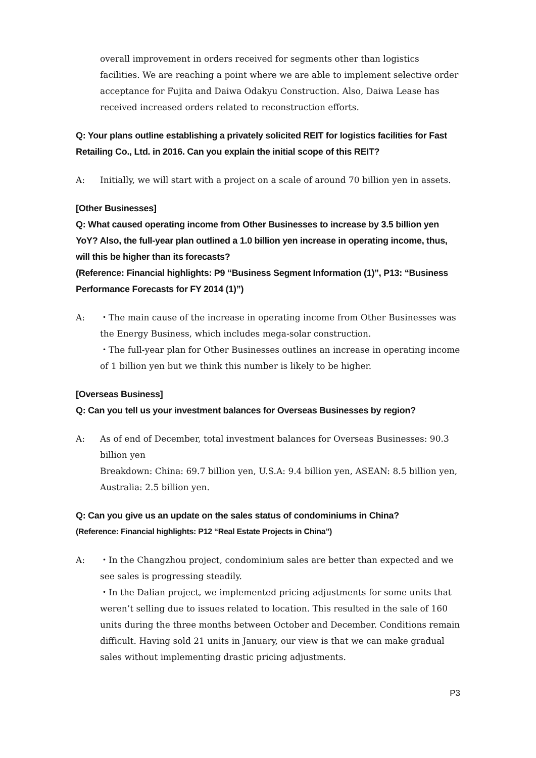overall improvement in orders received for segments other than logistics facilities. We are reaching a point where we are able to implement selective order acceptance for Fujita and Daiwa Odakyu Construction. Also, Daiwa Lease has received increased orders related to reconstruction efforts.
Q: Your plans outline establishing a privately solicited REIT for logistics facilities for Fast Retailing Co., Ltd. in 2016. Can you explain the initial scope of this REIT?
A: Initially, we will start with a project on a scale of around 70 billion yen in assets.
[Other Businesses]
Q: What caused operating income from Other Businesses to increase by 3.5 billion yen YoY? Also, the full-year plan outlined a 1.0 billion yen increase in operating income, thus, will this be higher than its forecasts?
(Reference: Financial highlights: P9 “Business Segment Information (1)”, P13: “Business Performance Forecasts for FY 2014 (1)”)
A: ・The main cause of the increase in operating income from Other Businesses was the Energy Business, which includes mega-solar construction.
・The full-year plan for Other Businesses outlines an increase in operating income of 1 billion yen but we think this number is likely to be higher.
[Overseas Business]
Q: Can you tell us your investment balances for Overseas Businesses by region?
A: As of end of December, total investment balances for Overseas Businesses: 90.3 billion yen
Breakdown: China: 69.7 billion yen, U.S.A: 9.4 billion yen, ASEAN: 8.5 billion yen, Australia: 2.5 billion yen.
Q: Can you give us an update on the sales status of condominiums in China?
(Reference: Financial highlights: P12 “Real Estate Projects in China”)
A: ・In the Changzhou project, condominium sales are better than expected and we see sales is progressing steadily.
・In the Dalian project, we implemented pricing adjustments for some units that weren’t selling due to issues related to location. This resulted in the sale of 160 units during the three months between October and December. Conditions remain difficult. Having sold 21 units in January, our view is that we can make gradual sales without implementing drastic pricing adjustments.
P3